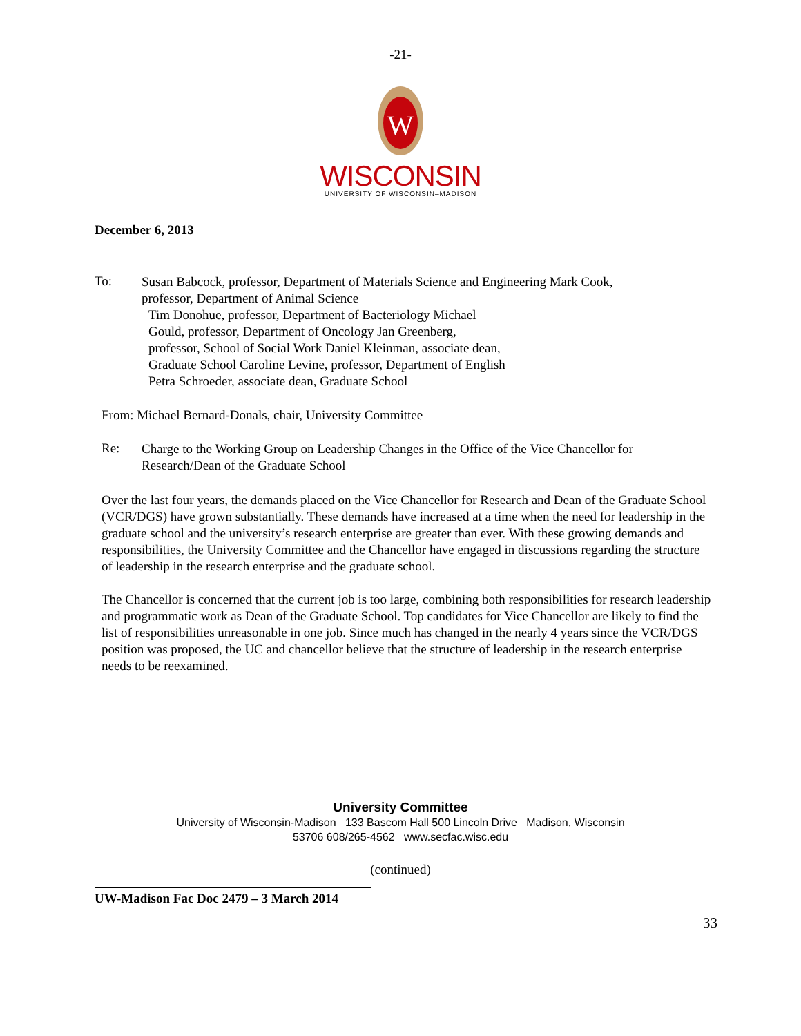-21-
W
WISCONSIN
UNIVERSITY OF WISCONSIN–MADISON
December 6, 2013
To:
Susan Babcock, professor, Department of Materials Science and Engineering Mark Cook, professor, Department of Animal Science
Tim Donohue, professor, Department of Bacteriology Michael Gould, professor, Department of Oncology Jan Greenberg, professor, School of Social Work Daniel Kleinman, associate dean, Graduate School Caroline Levine, professor, Department of English Petra Schroeder, associate dean, Graduate School
From: Michael Bernard-Donals, chair, University Committee
Re:
Charge to the Working Group on Leadership Changes in the Office of the Vice Chancellor for Research/Dean of the Graduate School
Over the last four years, the demands placed on the Vice Chancellor for Research and Dean of the Graduate School (VCR/DGS) have grown substantially. These demands have increased at a time when the need for leadership in the graduate school and the university’s research enterprise are greater than ever. With these growing demands and responsibilities, the University Committee and the Chancellor have engaged in discussions regarding the structure of leadership in the research enterprise and the graduate school.
The Chancellor is concerned that the current job is too large, combining both responsibilities for research leadership and programmatic work as Dean of the Graduate School. Top candidates for Vice Chancellor are likely to find the list of responsibilities unreasonable in one job. Since much has changed in the nearly 4 years since the VCR/DGS position was proposed, the UC and chancellor believe that the structure of leadership in the research enterprise needs to be reexamined.
University Committee
University of Wisconsin-Madison 133 Bascom Hall 500 Lincoln Drive Madison, Wisconsin
53706 608/265-4562 www.secfac.wisc.edu
(continued)
UW-Madison Fac Doc 2479 – 3 March 2014
33